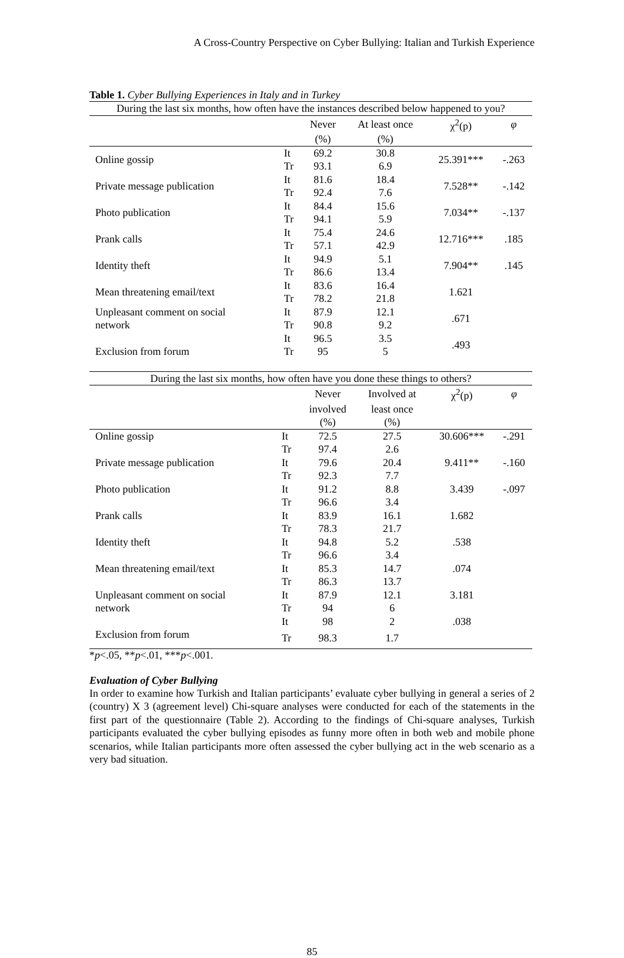A Cross-Country Perspective on Cyber Bullying: Italian and Turkish Experience
Table 1. Cyber Bullying Experiences in Italy and in Turkey
| During the last six months, how often have the instances described below happened to you? | | | | | |
| --- | --- | --- | --- | --- | --- |
| | | Never | At least once | χ<sup>2</sup>(p) | φ |
| | | (%) | (%) | | |
| Online gossip | It Tr | 69.2 93.1 | 30.8 6.9 | 25.391*** | -.263 |
| Private message publication | It Tr | 81.6 92.4 | 18.4 7.6 | 7.528** | -.142 |
| Photo publication | It Tr | 84.4 94.1 | 15.6 5.9 | 7.034** | -.137 |
| Prank calls | It Tr | 75.4 57.1 | 24.6 42.9 | 12.716*** | .185 |
| Identity theft | It Tr | 94.9 86.6 | 5.1 13.4 | 7.904** | .145 |
| Mean threatening email/text | It Tr | 83.6 78.2 | 16.4 21.8 | 1.621 | |
| Unpleasant comment on social network | It Tr | 87.9 90.8 | 12.1 9.2 | .671 | |
| Exclusion from forum | It Tr | 96.5 95 | 3.5 5 | .493 | |
| During the last six months, how often have you done these things to others? | | | | | |
| --- | --- | --- | --- | --- | --- |
| | | Never | Involved at | χ<sup>2</sup>(p) | φ |
| | | involved | least once | | |
| | | (%) | (%) | | |
| Online gossip | It | 72.5 | 27.5 | 30.606*** | -.291 |
| | Tr | 97.4 | 2.6 | | |
| Private message publication | It | 79.6 | 20.4 | 9.411** | -.160 |
| | Tr | 92.3 | 7.7 | | |
| Photo publication | It | 91.2 | 8.8 | 3.439 | -.097 |
| | Tr | 96.6 | 3.4 | | |
| Prank calls | It | 83.9 | 16.1 | 1.682 | |
| | Tr | 78.3 | 21.7 | | |
| Identity theft | It | 94.8 | 5.2 | .538 | |
| | Tr | 96.6 | 3.4 | | |
| Mean threatening email/text | It | 85.3 | 14.7 | .074 | |
| | Tr | 86.3 | 13.7 | | |
| Unpleasant comment on social | It | 87.9 | 12.1 | 3.181 | |
| network | Tr | 94 | 6 | | |
| | It | 98 | 2 | .038 | |
| Exclusion from forum | Tr | 98.3 | 1.7 | | |
*p<.05, **p<.01, ***p<.001.
Evaluation of Cyber Bullying
In order to examine how Turkish and Italian participants’ evaluate cyber bullying in general a series of 2 (country) X 3 (agreement level) Chi-square analyses were conducted for each of the statements in the first part of the questionnaire (Table 2). According to the findings of Chi-square analyses, Turkish participants evaluated the cyber bullying episodes as funny more often in both web and mobile phone scenarios, while Italian participants more often assessed the cyber bullying act in the web scenario as a very bad situation.
85